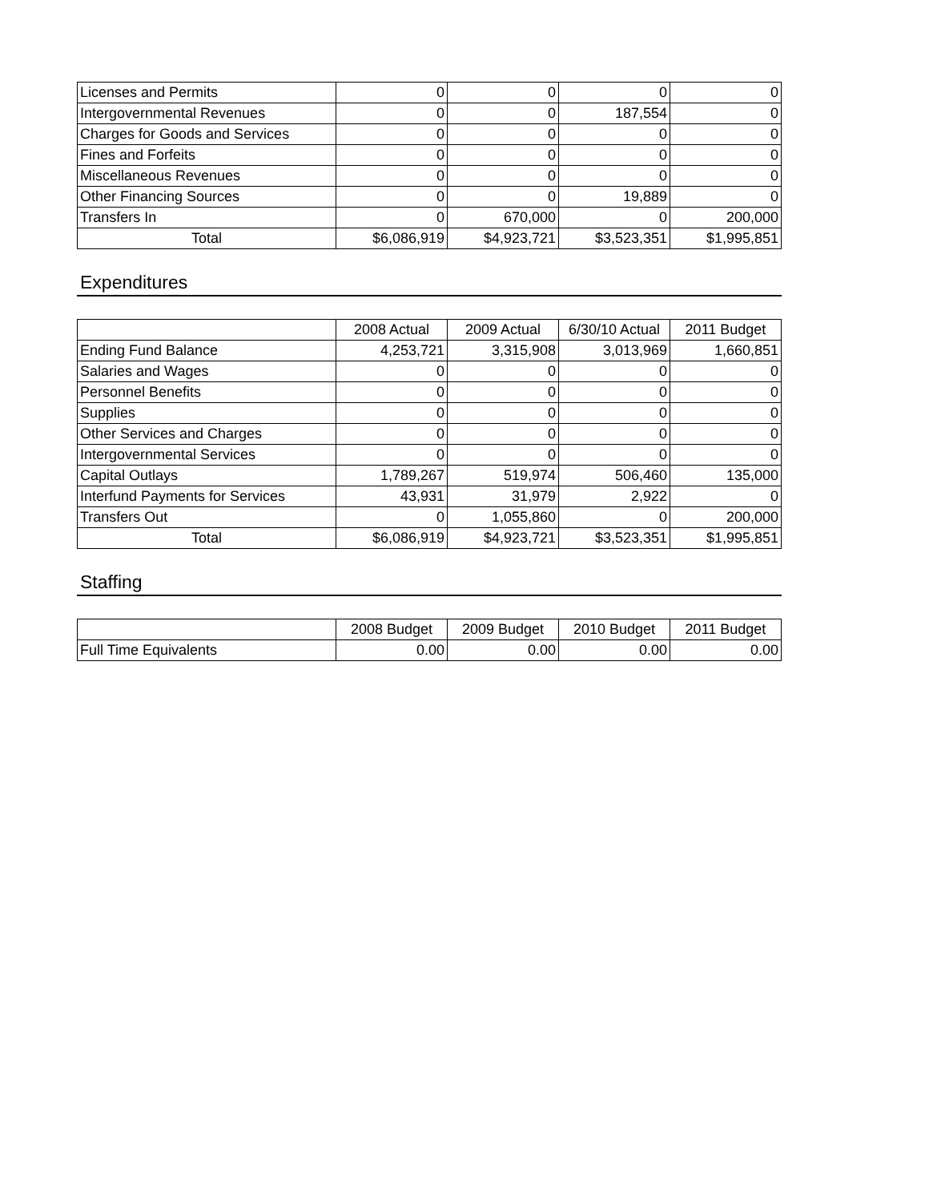| Licenses and Permits | 0 | 0 | 0 | 0 |
| Intergovernmental Revenues | 0 | 0 | 187,554 | 0 |
| Charges for Goods and Services | 0 | 0 | 0 | 0 |
| Fines and Forfeits | 0 | 0 | 0 | 0 |
| Miscellaneous Revenues | 0 | 0 | 0 | 0 |
| Other Financing Sources | 0 | 0 | 19,889 | 0 |
| Transfers In | 0 | 670,000 | 0 | 200,000 |
| Total | $6,086,919 | $4,923,721 | $3,523,351 | $1,995,851 |
Expenditures
| | 2008 Actual | 2009 Actual | 6/30/10 Actual | 2011 Budget |
| --- | --- | --- | --- | --- |
| Ending Fund Balance | 4,253,721 | 3,315,908 | 3,013,969 | 1,660,851 |
| Salaries and Wages | 0 | 0 | 0 | 0 |
| Personnel Benefits | 0 | 0 | 0 | 0 |
| Supplies | 0 | 0 | 0 | 0 |
| Other Services and Charges | 0 | 0 | 0 | 0 |
| Intergovernmental Services | 0 | 0 | 0 | 0 |
| Capital Outlays | 1,789,267 | 519,974 | 506,460 | 135,000 |
| Interfund Payments for Services | 43,931 | 31,979 | 2,922 | 0 |
| Transfers Out | 0 | 1,055,860 | 0 | 200,000 |
| Total | $6,086,919 | $4,923,721 | $3,523,351 | $1,995,851 |
Staffing
| | 2008 Budget | 2009 Budget | 2010 Budget | 2011 Budget |
| --- | --- | --- | --- | --- |
| Full Time Equivalents | 0.00 | 0.00 | 0.00 | 0.00 |